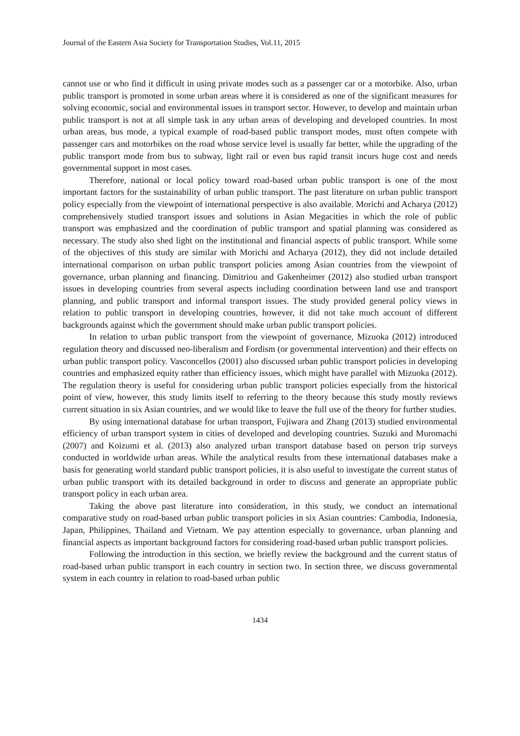Journal of the Eastern Asia Society for Transportation Studies, Vol.11, 2015
cannot use or who find it difficult in using private modes such as a passenger car or a motorbike. Also, urban public transport is promoted in some urban areas where it is considered as one of the significant measures for solving economic, social and environmental issues in transport sector. However, to develop and maintain urban public transport is not at all simple task in any urban areas of developing and developed countries. In most urban areas, bus mode, a typical example of road-based public transport modes, must often compete with passenger cars and motorbikes on the road whose service level is usually far better, while the upgrading of the public transport mode from bus to subway, light rail or even bus rapid transit incurs huge cost and needs governmental support in most cases.
Therefore, national or local policy toward road-based urban public transport is one of the most important factors for the sustainability of urban public transport. The past literature on urban public transport policy especially from the viewpoint of international perspective is also available. Morichi and Acharya (2012) comprehensively studied transport issues and solutions in Asian Megacities in which the role of public transport was emphasized and the coordination of public transport and spatial planning was considered as necessary. The study also shed light on the institutional and financial aspects of public transport. While some of the objectives of this study are similar with Morichi and Acharya (2012), they did not include detailed international comparison on urban public transport policies among Asian countries from the viewpoint of governance, urban planning and financing. Dimitriou and Gakenheimer (2012) also studied urban transport issues in developing countries from several aspects including coordination between land use and transport planning, and public transport and informal transport issues. The study provided general policy views in relation to public transport in developing countries, however, it did not take much account of different backgrounds against which the government should make urban public transport policies.
In relation to urban public transport from the viewpoint of governance, Mizuoka (2012) introduced regulation theory and discussed neo-liberalism and Fordism (or governmental intervention) and their effects on urban public transport policy. Vasconcellos (2001) also discussed urban public transport policies in developing countries and emphasized equity rather than efficiency issues, which might have parallel with Mizuoka (2012). The regulation theory is useful for considering urban public transport policies especially from the historical point of view, however, this study limits itself to referring to the theory because this study mostly reviews current situation in six Asian countries, and we would like to leave the full use of the theory for further studies.
By using international database for urban transport, Fujiwara and Zhang (2013) studied environmental efficiency of urban transport system in cities of developed and developing countries. Suzuki and Muromachi (2007) and Koizumi et al. (2013) also analyzed urban transport database based on person trip surveys conducted in worldwide urban areas. While the analytical results from these international databases make a basis for generating world standard public transport policies, it is also useful to investigate the current status of urban public transport with its detailed background in order to discuss and generate an appropriate public transport policy in each urban area.
Taking the above past literature into consideration, in this study, we conduct an international comparative study on road-based urban public transport policies in six Asian countries: Cambodia, Indonesia, Japan, Philippines, Thailand and Vietnam. We pay attention especially to governance, urban planning and financial aspects as important background factors for considering road-based urban public transport policies.
Following the introduction in this section, we briefly review the background and the current status of road-based urban public transport in each country in section two. In section three, we discuss governmental system in each country in relation to road-based urban public
1434